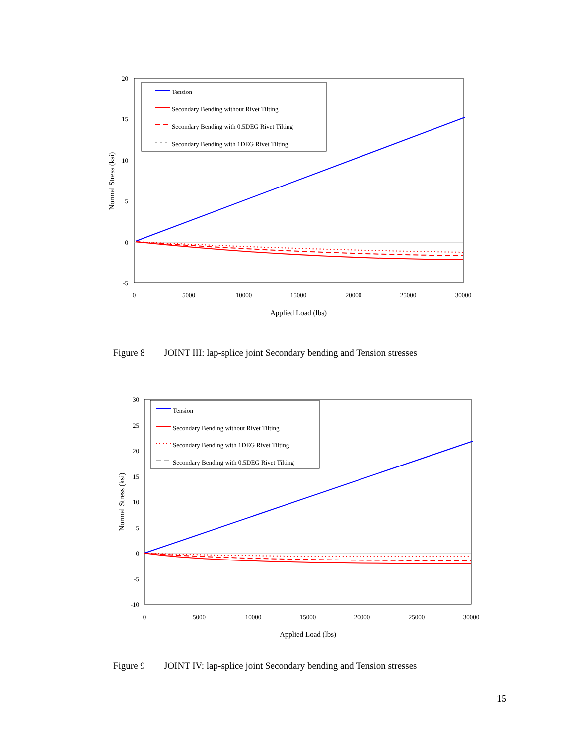20
15
10
5
0
-5
0
5000
10000
15000
20000
25000
30000
Applied Load (lbs)
Normal Stress (ksi)
Tension
Secondary Bending without Rivet Tilting
Secondary Bending with 0.5DEG Rivet Tilting
Secondary Bending with 1DEG Rivet Tilting
Figure 8 JOINT III: lap-splice joint Secondary bending and Tension stresses
30
25
20
15
10
5
0
-5
-10
0
5000
10000
15000
20000
25000
30000
Applied Load (lbs)
Normal Stress (ksi)
Tension
Secondary Bending without Rivet Tilting
Secondary Bending with 1DEG Rivet Tilting
Secondary Bending with 0.5DEG Rivet Tilting
Figure 9 JOINT IV: lap-splice joint Secondary bending and Tension stresses
15